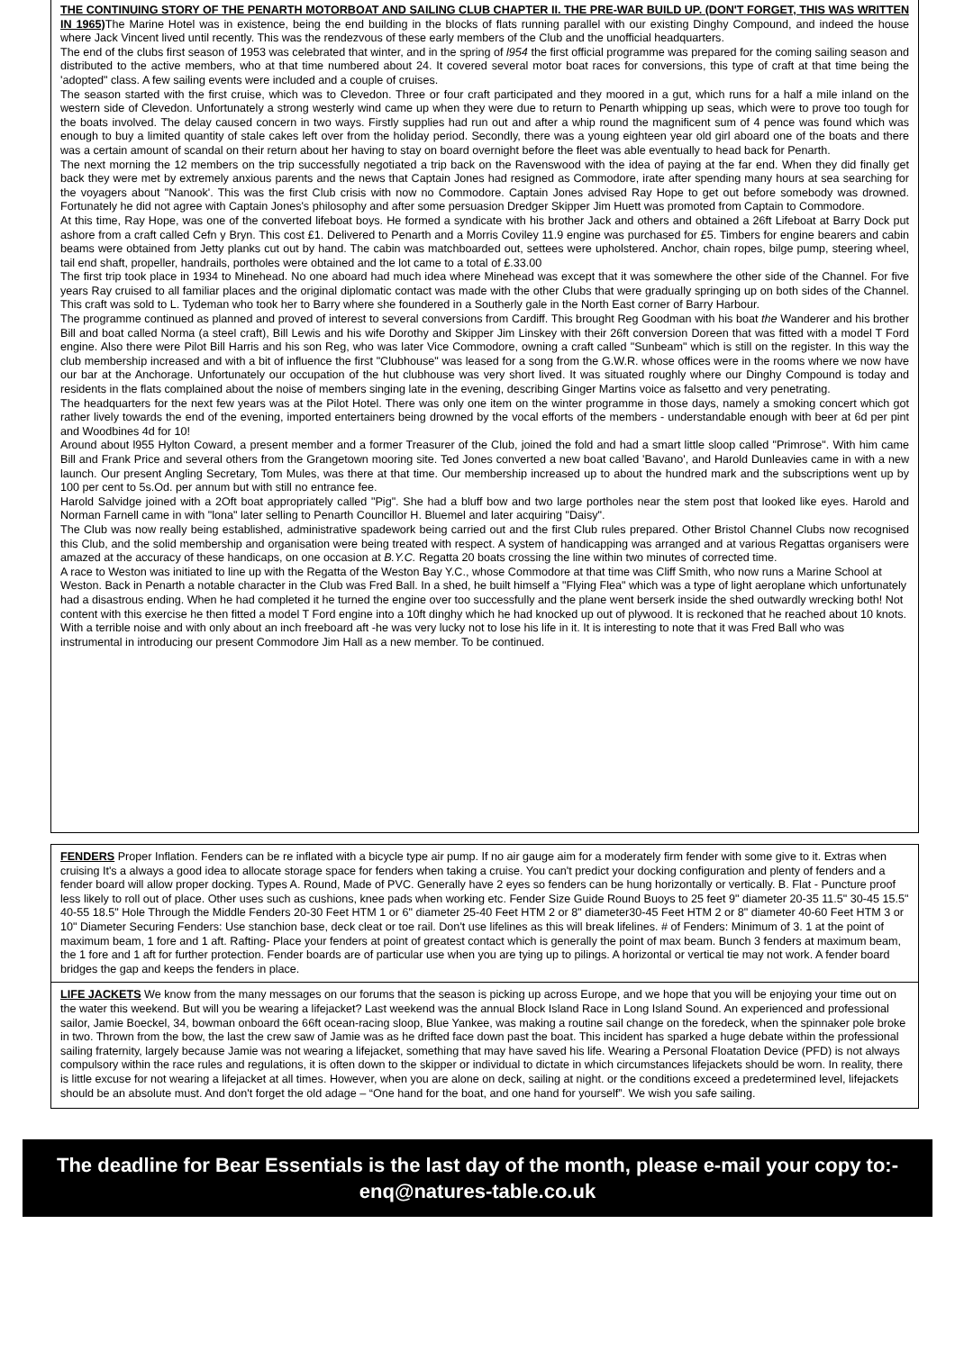THE CONTINUING STORY OF THE PENARTH MOTORBOAT AND SAILING CLUB CHAPTER II. THE PRE-WAR BUILD UP. (DON'T FORGET, THIS WAS WRITTEN IN 1965) The Marine Hotel was in existence, being the end building in the blocks of flats running parallel with our existing Dinghy Compound, and indeed the house where Jack Vincent lived until recently. This was the rendezvous of these early members of the Club and the unofficial headquarters.
The end of the clubs first season of 1953 was celebrated that winter, and in the spring of l954 the first official programme was prepared for the coming sailing season and distributed to the active members, who at that time numbered about 24. It covered several motor boat races for conversions, this type of craft at that time being the 'adopted" class. A few sailing events were included and a couple of cruises.
The season started with the first cruise, which was to Clevedon. Three or four craft participated and they moored in a gut, which runs for a half a mile inland on the western side of Clevedon. Unfortunately a strong westerly wind came up when they were due to return to Penarth whipping up seas, which were to prove too tough for the boats involved. The delay caused concern in two ways. Firstly supplies had run out and after a whip round the magnificent sum of 4 pence was found which was enough to buy a limited quantity of stale cakes left over from the holiday period. Secondly, there was a young eighteen year old girl aboard one of the boats and there was a certain amount of scandal on their return about her having to stay on board overnight before the fleet was able eventually to head back for Penarth.
The next morning the 12 members on the trip successfully negotiated a trip back on the Ravenswood with the idea of paying at the far end. When they did finally get back they were met by extremely anxious parents and the news that Captain Jones had resigned as Commodore, irate after spending many hours at sea searching for the voyagers about "Nanook'. This was the first Club crisis with now no Commodore. Captain Jones advised Ray Hope to get out before somebody was drowned. Fortunately he did not agree with Captain Jones's philosophy and after some persuasion Dredger Skipper Jim Huett was promoted from Captain to Commodore.
At this time, Ray Hope, was one of the converted lifeboat boys. He formed a syndicate with his brother Jack and others and obtained a 26ft Lifeboat at Barry Dock put ashore from a craft called Cefn y Bryn. This cost £1. Delivered to Penarth and a Morris Coviley 11.9 engine was purchased for £5. Timbers for engine bearers and cabin beams were obtained from Jetty planks cut out by hand. The cabin was matchboarded out, settees were upholstered. Anchor, chain ropes, bilge pump, steering wheel, tail end shaft, propeller, handrails, portholes were obtained and the lot came to a total of £.33.00
The first trip took place in 1934 to Minehead. No one aboard had much idea where Minehead was except that it was somewhere the other side of the Channel. For five years Ray cruised to all familiar places and the original diplomatic contact was made with the other Clubs that were gradually springing up on both sides of the Channel. This craft was sold to L. Tydeman who took her to Barry where she foundered in a Southerly gale in the North East corner of Barry Harbour.
The programme continued as planned and proved of interest to several conversions from Cardiff. This brought Reg Goodman with his boat the Wanderer and his brother Bill and boat called Norma (a steel craft), Bill Lewis and his wife Dorothy and Skipper Jim Linskey with their 26ft conversion Doreen that was fitted with a model T Ford engine. Also there were Pilot Bill Harris and his son Reg, who was later Vice Commodore, owning a craft called "Sunbeam" which is still on the register. In this way the club membership increased and with a bit of influence the first "Clubhouse" was leased for a song from the G.W.R. whose offices were in the rooms where we now have our bar at the Anchorage. Unfortunately our occupation of the hut clubhouse was very short lived. It was situated roughly where our Dinghy Compound is today and residents in the flats complained about the noise of members singing late in the evening, describing Ginger Martins voice as falsetto and very penetrating.
The headquarters for the next few years was at the Pilot Hotel. There was only one item on the winter programme in those days, namely a smoking concert which got rather lively towards the end of the evening, imported entertainers being drowned by the vocal efforts of the members - understandable enough with beer at 6d per pint and Woodbines 4d for 10!
Around about l955 Hylton Coward, a present member and a former Treasurer of the Club, joined the fold and had a smart little sloop called "Primrose". With him came Bill and Frank Price and several others from the Grangetown mooring site. Ted Jones converted a new boat called 'Bavano', and Harold Dunleavies came in with a new launch. Our present Angling Secretary, Tom Mules, was there at that time. Our membership increased up to about the hundred mark and the subscriptions went up by 100 per cent to 5s.Od. per annum but with still no entrance fee.
Harold Salvidge joined with a 2Oft boat appropriately called "Pig". She had a bluff bow and two large portholes near the stem post that looked like eyes. Harold and Norman Farnell came in with "lona" later selling to Penarth Councillor H. Bluemel and later acquiring "Daisy".
The Club was now really being established, administrative spadework being carried out and the first Club rules prepared. Other Bristol Channel Clubs now recognised this Club, and the solid membership and organisation were being treated with respect. A system of handicapping was arranged and at various Regattas organisers were amazed at the accuracy of these handicaps, on one occasion at B.Y.C. Regatta 20 boats crossing the line within two minutes of corrected time.
A race to Weston was initiated to line up with the Regatta of the Weston Bay Y.C., whose Commodore at that time was Cliff Smith, who now runs a Marine School at Weston. Back in Penarth a notable character in the Club was Fred Ball. In a shed, he built himself a "Flying Flea" which was a type of light aeroplane which unfortunately had a disastrous ending. When he had completed it he turned the engine over too successfully and the plane went berserk inside the shed outwardly wrecking both! Not content with this exercise he then fitted a model T Ford engine into a 10ft dinghy which he had knocked up out of plywood. It is reckoned that he reached about 10 knots. With a terrible noise and with only about an inch freeboard aft -he was very lucky not to lose his life in it. It is interesting to note that it was Fred Ball who was instrumental in introducing our present Commodore Jim Hall as a new member. To be continued.
FENDERS Proper Inflation. Fenders can be re inflated with a bicycle type air pump. If no air gauge aim for a moderately firm fender with some give to it. Extras when cruising It's a always a good idea to allocate storage space for fenders when taking a cruise. You can't predict your docking configuration and plenty of fenders and a fender board will allow proper docking. Types A. Round, Made of PVC. Generally have 2 eyes so fenders can be hung horizontally or vertically. B. Flat - Puncture proof less likely to roll out of place. Other uses such as cushions, knee pads when working etc. Fender Size Guide Round Buoys to 25 feet 9" diameter 20-35 11.5" 30-45 15.5" 40-55 18.5" Hole Through the Middle Fenders 20-30 Feet HTM 1 or 6" diameter 25-40 Feet HTM 2 or 8" diameter30-45 Feet HTM 2 or 8" diameter 40-60 Feet HTM 3 or 10" Diameter Securing Fenders: Use stanchion base, deck cleat or toe rail. Don't use lifelines as this will break lifelines. # of Fenders: Minimum of 3. 1 at the point of maximum beam, 1 fore and 1 aft. Rafting- Place your fenders at point of greatest contact which is generally the point of max beam. Bunch 3 fenders at maximum beam, the 1 fore and 1 aft for further protection. Fender boards are of particular use when you are tying up to pilings. A horizontal or vertical tie may not work. A fender board bridges the gap and keeps the fenders in place.
LIFE JACKETS We know from the many messages on our forums that the season is picking up across Europe, and we hope that you will be enjoying your time out on the water this weekend. But will you be wearing a lifejacket? Last weekend was the annual Block Island Race in Long Island Sound. An experienced and professional sailor, Jamie Boeckel, 34, bowman onboard the 66ft ocean-racing sloop, Blue Yankee, was making a routine sail change on the foredeck, when the spinnaker pole broke in two. Thrown from the bow, the last the crew saw of Jamie was as he drifted face down past the boat. This incident has sparked a huge debate within the professional sailing fraternity, largely because Jamie was not wearing a lifejacket, something that may have saved his life. Wearing a Personal Floatation Device (PFD) is not always compulsory within the race rules and regulations, it is often down to the skipper or individual to dictate in which circumstances lifejackets should be worn. In reality, there is little excuse for not wearing a lifejacket at all times. However, when you are alone on deck, sailing at night. or the conditions exceed a predetermined level, lifejackets should be an absolute must. And don't forget the old adage – “One hand for the boat, and one hand for yourself”. We wish you safe sailing.
The deadline for Bear Essentials is the last day of the month, please e-mail your copy to:- enq@natures-table.co.uk